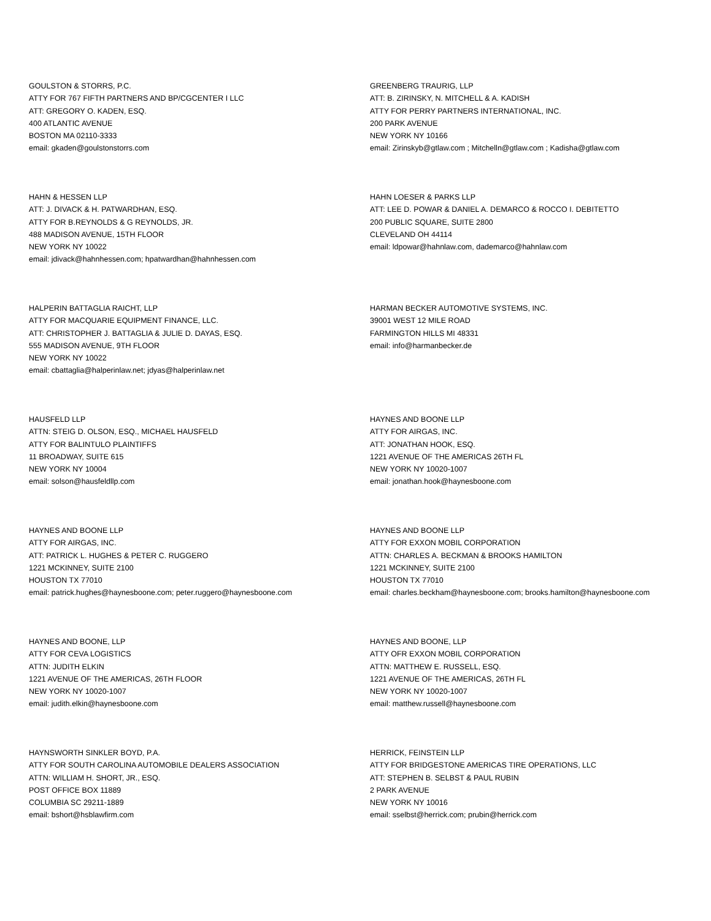GOULSTON & STORRS, P.C.
ATTY FOR 767 FIFTH PARTNERS AND BP/CGCENTER I LLC
ATT: GREGORY O. KADEN, ESQ.
400 ATLANTIC AVENUE
BOSTON MA 02110-3333
email: gkaden@goulstonstorrs.com
GREENBERG TRAURIG, LLP
ATT: B. ZIRINSKY, N. MITCHELL & A. KADISH
ATTY FOR PERRY PARTNERS INTERNATIONAL, INC.
200 PARK AVENUE
NEW YORK NY 10166
email: Zirinskyb@gtlaw.com ; Mitchelln@gtlaw.com ; Kadisha@gtlaw.com
HAHN & HESSEN LLP
ATT: J. DIVACK & H. PATWARDHAN, ESQ.
ATTY FOR B.REYNOLDS & G REYNOLDS, JR.
488 MADISON AVENUE, 15TH FLOOR
NEW YORK NY 10022
email: jdivack@hahnhessen.com; hpatwardhan@hahnhessen.com
HAHN LOESER & PARKS LLP
ATT: LEE D. POWAR & DANIEL A. DEMARCO & ROCCO I. DEBITETTO
200 PUBLIC SQUARE, SUITE 2800
CLEVELAND OH 44114
email: ldpowar@hahnlaw.com, dademarco@hahnlaw.com
HALPERIN BATTAGLIA RAICHT, LLP
ATTY FOR MACQUARIE EQUIPMENT FINANCE, LLC.
ATT: CHRISTOPHER J. BATTAGLIA & JULIE D. DAYAS, ESQ.
555 MADISON AVENUE, 9TH FLOOR
NEW YORK NY 10022
email: cbattaglia@halperinlaw.net; jdyas@halperinlaw.net
HARMAN BECKER AUTOMOTIVE SYSTEMS, INC.
39001 WEST 12 MILE ROAD
FARMINGTON HILLS MI 48331
email: info@harmanbecker.de
HAUSFELD LLP
ATTN: STEIG D. OLSON, ESQ., MICHAEL HAUSFELD
ATTY FOR BALINTULO PLAINTIFFS
11 BROADWAY, SUITE 615
NEW YORK NY 10004
email: solson@hausfeldllp.com
HAYNES AND BOONE LLP
ATTY FOR AIRGAS, INC.
ATT: JONATHAN HOOK, ESQ.
1221 AVENUE OF THE AMERICAS 26TH FL
NEW YORK NY 10020-1007
email: jonathan.hook@haynesboone.com
HAYNES AND BOONE LLP
ATTY FOR AIRGAS, INC.
ATT: PATRICK L. HUGHES & PETER C. RUGGERO
1221 MCKINNEY, SUITE 2100
HOUSTON TX 77010
email: patrick.hughes@haynesboone.com; peter.ruggero@haynesboone.com
HAYNES AND BOONE LLP
ATTY FOR EXXON MOBIL CORPORATION
ATTN: CHARLES A. BECKMAN & BROOKS HAMILTON
1221 MCKINNEY, SUITE 2100
HOUSTON TX 77010
email: charles.beckham@haynesboone.com; brooks.hamilton@haynesboone.com
HAYNES AND BOONE, LLP
ATTY FOR CEVA LOGISTICS
ATTN: JUDITH ELKIN
1221 AVENUE OF THE AMERICAS, 26TH FLOOR
NEW YORK NY 10020-1007
email: judith.elkin@haynesboone.com
HAYNES AND BOONE, LLP
ATTY OFR EXXON MOBIL CORPORATION
ATTN: MATTHEW E. RUSSELL, ESQ.
1221 AVENUE OF THE AMERICAS, 26TH FL
NEW YORK NY 10020-1007
email: matthew.russell@haynesboone.com
HAYNSWORTH SINKLER BOYD, P.A.
ATTY FOR SOUTH CAROLINA AUTOMOBILE DEALERS ASSOCIATION
ATTN: WILLIAM H. SHORT, JR., ESQ.
POST OFFICE BOX 11889
COLUMBIA SC 29211-1889
email: bshort@hsblawfirm.com
HERRICK, FEINSTEIN LLP
ATTY FOR BRIDGESTONE AMERICAS TIRE OPERATIONS, LLC
ATT: STEPHEN B. SELBST & PAUL RUBIN
2 PARK AVENUE
NEW YORK NY 10016
email: sselbst@herrick.com; prubin@herrick.com